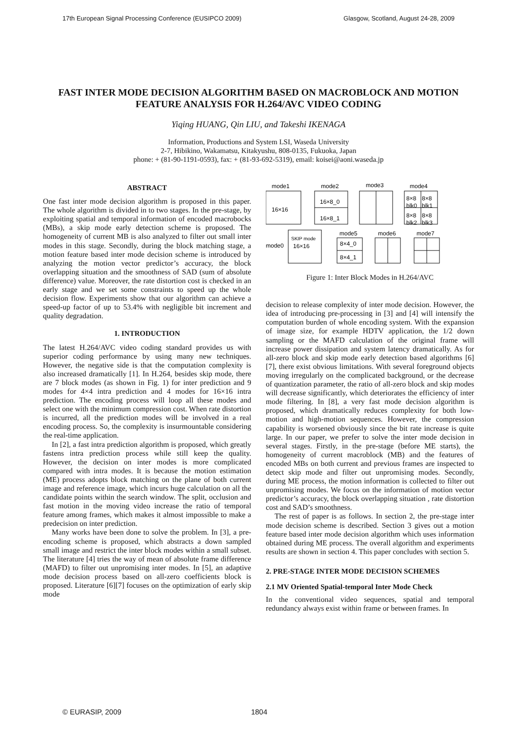17th European Signal Processing Conference (EUSIPCO 2009) Glasgow, Scotland, August 24-28, 2009
FAST INTER MODE DECISION ALGORITHM BASED ON MACROBLOCK AND MOTION FEATURE ANALYSIS FOR H.264/AVC VIDEO CODING
Yiqing HUANG, Qin LIU, and Takeshi IKENAGA
Information, Productions and System LSI, Waseda University
2-7, Hibikino, Wakamatsu, Kitakyushu, 808-0135, Fukuoka, Japan
phone: + (81-90-1191-0593), fax: + (81-93-692-5319), email: koisei@aoni.waseda.jp
ABSTRACT
One fast inter mode decision algorithm is proposed in this paper. The whole algorithm is divided in to two stages. In the pre-stage, by exploiting spatial and temporal information of encoded macrobocks (MBs), a skip mode early detection scheme is proposed. The homogeneity of current MB is also analyzed to filter out small inter modes in this stage. Secondly, during the block matching stage, a motion feature based inter mode decision scheme is introduced by analyzing the motion vector predictor’s accuracy, the block overlapping situation and the smoothness of SAD (sum of absolute difference) value. Moreover, the rate distortion cost is checked in an early stage and we set some constraints to speed up the whole decision flow. Experiments show that our algorithm can achieve a speed-up factor of up to 53.4% with negligible bit increment and quality degradation.
1. INTRODUCTION
The latest H.264/AVC video coding standard provides us with superior coding performance by using many new techniques. However, the negative side is that the computation complexity is also increased dramatically [1]. In H.264, besides skip mode, there are 7 block modes (as shown in Fig. 1) for inter prediction and 9 modes for 4×4 intra prediction and 4 modes for 16×16 intra prediction. The encoding process will loop all these modes and select one with the minimum compression cost. When rate distortion is incurred, all the prediction modes will be involved in a real encoding process. So, the complexity is insurmountable considering the real-time application.
In [2], a fast intra prediction algorithm is proposed, which greatly fastens intra prediction process while still keep the quality. However, the decision on inter modes is more complicated compared with intra modes. It is because the motion estimation (ME) process adopts block matching on the plane of both current image and reference image, which incurs huge calculation on all the candidate points within the search window. The split, occlusion and fast motion in the moving video increase the ratio of temporal feature among frames, which makes it almost impossible to make a predecision on inter prediction.
Many works have been done to solve the problem. In [3], a pre-encoding scheme is proposed, which abstracts a down sampled small image and restrict the inter block modes within a small subset. The literature [4] tries the way of mean of absolute frame difference (MAFD) to filter out unpromising inter modes. In [5], an adaptive mode decision process based on all-zero coefficients block is proposed. Literature [6][7] focuses on the optimization of early skip mode
mode1
mode2
mode3
mode4
16×16
16×8_0
16×8_1
mode0
SKIP mode
16×16
mode5
mode6
mode7
8×4_0
8×4_1
8×8
8×8
blk0
blk1
8×8
8×8
blk2
blk3
Figure 1: Inter Block Modes in H.264/AVC
decision to release complexity of inter mode decision. However, the idea of introducing pre-processing in [3] and [4] will intensify the computation burden of whole encoding system. With the expansion of image size, for example HDTV application, the 1/2 down sampling or the MAFD calculation of the original frame will increase power dissipation and system latency dramatically. As for all-zero block and skip mode early detection based algorithms [6][7], there exist obvious limitations. With several foreground objects moving irregularly on the complicated background, or the decrease of quantization parameter, the ratio of all-zero block and skip modes will decrease significantly, which deteriorates the efficiency of inter mode filtering. In [8], a very fast mode decision algorithm is proposed, which dramatically reduces complexity for both low-motion and high-motion sequences. However, the compression capability is worsened obviously since the bit rate increase is quite large. In our paper, we prefer to solve the inter mode decision in several stages. Firstly, in the pre-stage (before ME starts), the homogeneity of current macroblock (MB) and the features of encoded MBs on both current and previous frames are inspected to detect skip mode and filter out unpromising modes. Secondly, during ME process, the motion information is collected to filter out unpromising modes. We focus on the information of motion vector predictor’s accuracy, the block overlapping situation , rate distortion cost and SAD’s smoothness.
The rest of paper is as follows. In section 2, the pre-stage inter mode decision scheme is described. Section 3 gives out a motion feature based inter mode decision algorithm which uses information obtained during ME process. The overall algorithm and experiments results are shown in section 4. This paper concludes with section 5.
2. PRE-STAGE INTER MODE DECISION SCHEMES
2.1 MV Oriented Spatial-temporal Inter Mode Check
In the conventional video sequences, spatial and temporal redundancy always exist within frame or between frames. In
© EURASIP, 2009 1804